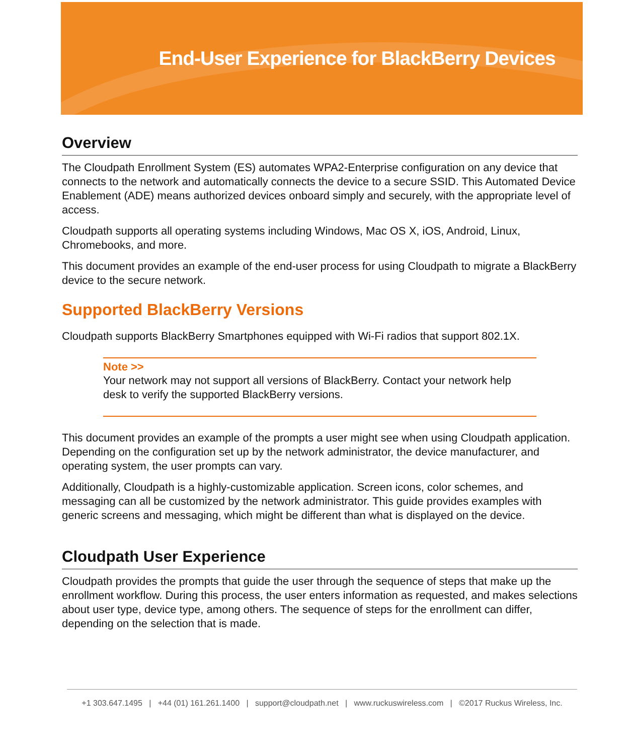End-User Experience for BlackBerry Devices
Overview
The Cloudpath Enrollment System (ES) automates WPA2-Enterprise configuration on any device that connects to the network and automatically connects the device to a secure SSID. This Automated Device Enablement (ADE) means authorized devices onboard simply and securely, with the appropriate level of access.
Cloudpath supports all operating systems including Windows, Mac OS X, iOS, Android, Linux, Chromebooks, and more.
This document provides an example of the end-user process for using Cloudpath to migrate a BlackBerry device to the secure network.
Supported BlackBerry Versions
Cloudpath supports BlackBerry Smartphones equipped with Wi-Fi radios that support 802.1X.
Note >>
Your network may not support all versions of BlackBerry. Contact your network help desk to verify the supported BlackBerry versions.
This document provides an example of the prompts a user might see when using Cloudpath application. Depending on the configuration set up by the network administrator, the device manufacturer, and operating system, the user prompts can vary.
Additionally, Cloudpath is a highly-customizable application. Screen icons, color schemes, and messaging can all be customized by the network administrator. This guide provides examples with generic screens and messaging, which might be different than what is displayed on the device.
Cloudpath User Experience
Cloudpath provides the prompts that guide the user through the sequence of steps that make up the enrollment workflow. During this process, the user enters information as requested, and makes selections about user type, device type, among others. The sequence of steps for the enrollment can differ, depending on the selection that is made.
+1 303.647.1495 | +44 (01) 161.261.1400 | support@cloudpath.net | www.ruckuswireless.com | ©2017 Ruckus Wireless, Inc.